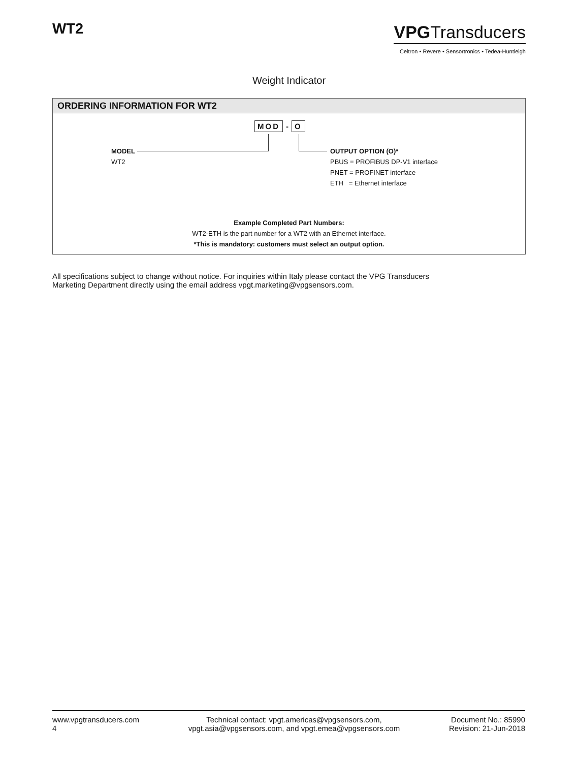WT2
VPGTransducers
Celtron • Revere • Sensortronics • Tedea-Huntleigh
Weight Indicator
ORDERING INFORMATION FOR WT2
MOD - O
MODEL
WT2
OUTPUT OPTION (O)*
PBUS = PROFIBUS DP-V1 interface
PNET = PROFINET interface
ETH = Ethernet interface
Example Completed Part Numbers:
WT2-ETH is the part number for a WT2 with an Ethernet interface.
*This is mandatory: customers must select an output option.
All specifications subject to change without notice. For inquiries within Italy please contact the VPG Transducers
Marketing Department directly using the email address vpgt.marketing@vpgsensors.com.
www.vpgtransducers.com
4
Technical contact: vpgt.americas@vpgsensors.com,
vpgt.asia@vpgsensors.com, and vpgt.emea@vpgsensors.com
Document No.: 85990
Revision: 21-Jun-2018